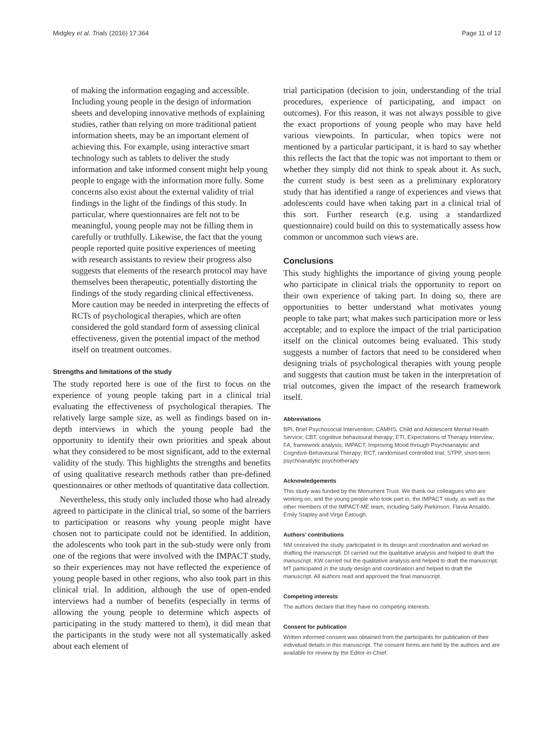Midgley et al. Trials (2016) 17:364 Page 11 of 12
of making the information engaging and accessible. Including young people in the design of information sheets and developing innovative methods of explaining studies, rather than relying on more traditional patient information sheets, may be an important element of achieving this. For example, using interactive smart technology such as tablets to deliver the study information and take informed consent might help young people to engage with the information more fully. Some concerns also exist about the external validity of trial findings in the light of the findings of this study. In particular, where questionnaires are felt not to be meaningful, young people may not be filling them in carefully or truthfully. Likewise, the fact that the young people reported quite positive experiences of meeting with research assistants to review their progress also suggests that elements of the research protocol may have themselves been therapeutic, potentially distorting the findings of the study regarding clinical effectiveness. More caution may be needed in interpreting the effects of RCTs of psychological therapies, which are often considered the gold standard form of assessing clinical effectiveness, given the potential impact of the method itself on treatment outcomes.
Strengths and limitations of the study
The study reported here is one of the first to focus on the experience of young people taking part in a clinical trial evaluating the effectiveness of psychological therapies. The relatively large sample size, as well as findings based on in-depth interviews in which the young people had the opportunity to identify their own priorities and speak about what they considered to be most significant, add to the external validity of the study. This highlights the strengths and benefits of using qualitative research methods rather than pre-defined questionnaires or other methods of quantitative data collection.
Nevertheless, this study only included those who had already agreed to participate in the clinical trial, so some of the barriers to participation or reasons why young people might have chosen not to participate could not be identified. In addition, the adolescents who took part in the sub-study were only from one of the regions that were involved with the IMPACT study, so their experiences may not have reflected the experience of young people based in other regions, who also took part in this clinical trial. In addition, although the use of open-ended interviews had a number of benefits (especially in terms of allowing the young people to determine which aspects of participating in the study mattered to them), it did mean that the participants in the study were not all systematically asked about each element of
trial participation (decision to join, understanding of the trial procedures, experience of participating, and impact on outcomes). For this reason, it was not always possible to give the exact proportions of young people who may have held various viewpoints. In particular, when topics were not mentioned by a particular participant, it is hard to say whether this reflects the fact that the topic was not important to them or whether they simply did not think to speak about it. As such, the current study is best seen as a preliminary exploratory study that has identified a range of experiences and views that adolescents could have when taking part in a clinical trial of this sort. Further research (e.g. using a standardized questionnaire) could build on this to systematically assess how common or uncommon such views are.
Conclusions
This study highlights the importance of giving young people who participate in clinical trials the opportunity to report on their own experience of taking part. In doing so, there are opportunities to better understand what motivates young people to take part; what makes such participation more or less acceptable; and to explore the impact of the trial participation itself on the clinical outcomes being evaluated. This study suggests a number of factors that need to be considered when designing trials of psychological therapies with young people and suggests that caution must be taken in the interpretation of trial outcomes, given the impact of the research framework itself.
Abbreviations
BPI, Brief Psychosocial Intervention; CAMHS, Child and Adolescent Mental Health Service; CBT, cognitive behavioural therapy; ETI, Expectations of Therapy Interview; FA, framework analysis; IMPACT, Improving Mood through Psychoanalytic and Cognitive-Behavioural Therapy; RCT, randomised controlled trial; STPP, short-term psychoanalytic psychotherapy
Acknowledgements
This study was funded by the Monument Trust. We thank our colleagues who are working on, and the young people who took part in, the IMPACT study, as well as the other members of the IMPACT-ME team, including Sally Parkinson, Flavia Ansaldo, Emily Stapley and Virge Eatough.
Authors’ contributions
NM conceived the study, participated in its design and coordination and worked on drafting the manuscript. DI carried out the qualitative analysis and helped to draft the manuscript. KW carried out the qualitative analysis and helped to draft the manuscript. MT participated in the study design and coordination and helped to draft the manuscript. All authors read and approved the final manuscript.
Competing interests
The authors declare that they have no competing interests.
Consent for publication
Written informed consent was obtained from the participants for publication of their individual details in this manuscript. The consent forms are held by the authors and are available for review by the Editor-in-Chief.